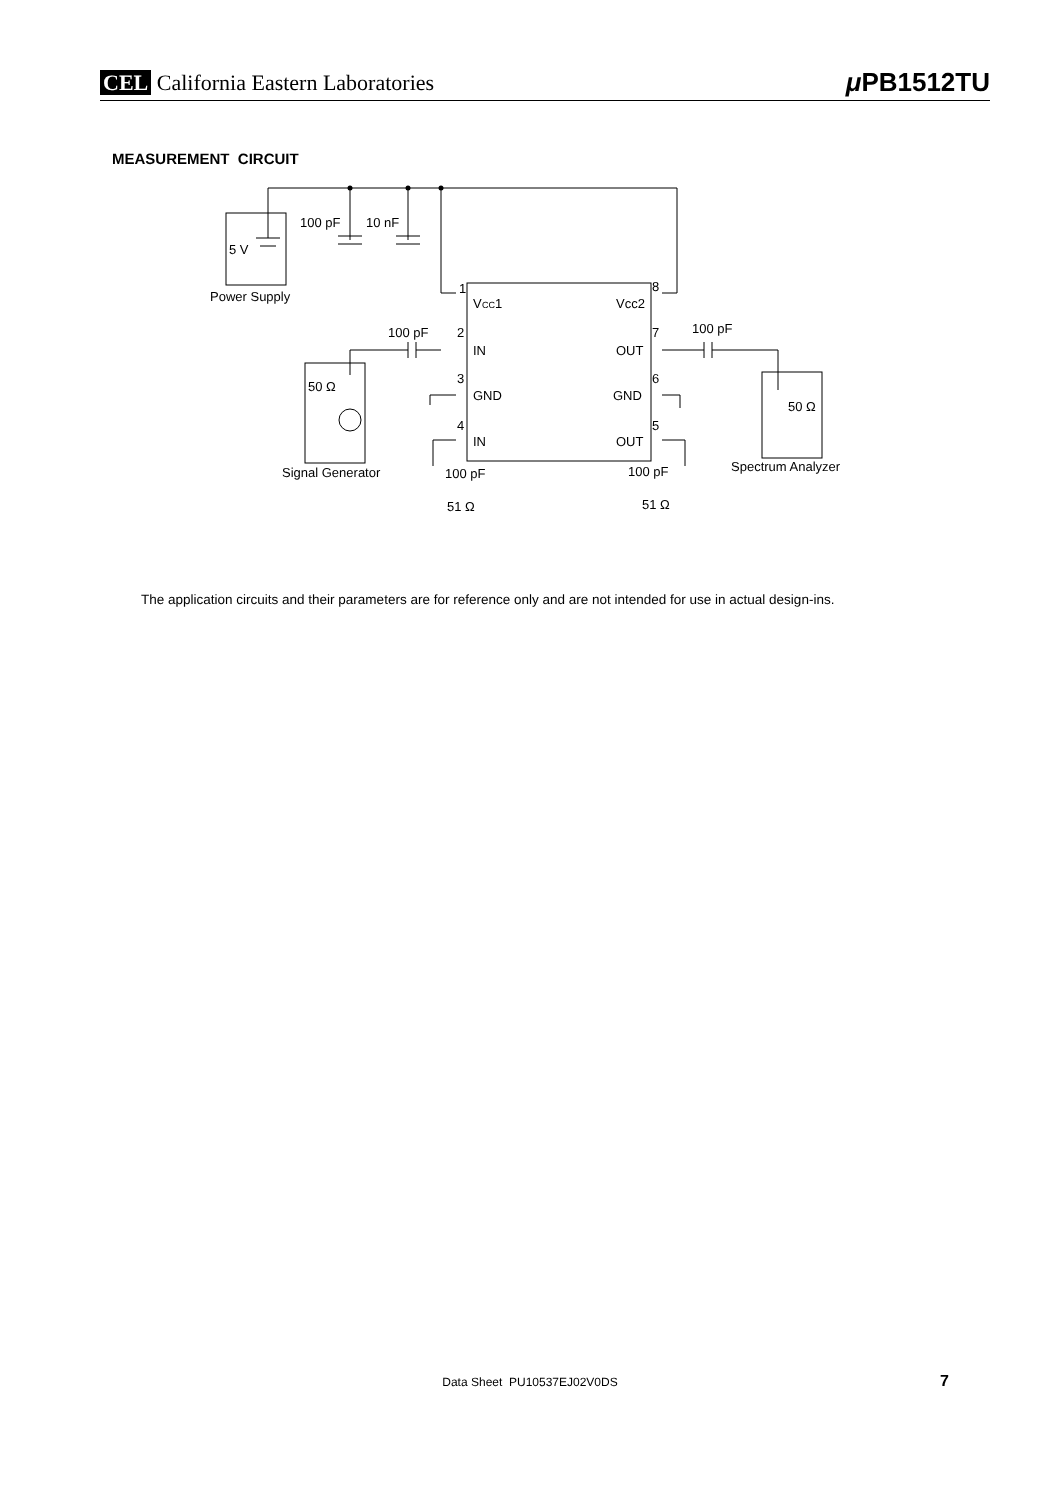CEL California Eastern Laboratories
μ PB1512TU
MEASUREMENT CIRCUIT
100 pF
10 nF
5 V
Power Supply
1
V
CC
1
8
Vcc2
100 pF
2
IN
100 pF
7
OUT
3
GND
6
GND
50 Ω
50 Ω
4
IN
5
OUT
Signal Generator
100 pF
100 pF
Spectrum Analyzer
51 Ω
51 Ω
The application circuits and their parameters are for reference only and are not intended for use in actual design-ins.
Data Sheet PU10537EJ02V0DS 7